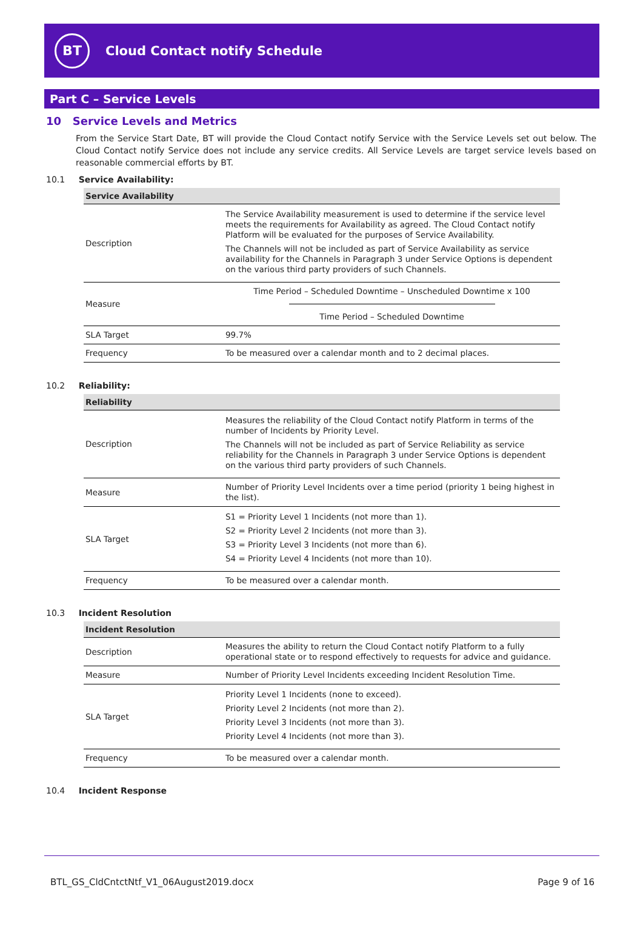BT
Cloud Contact notify Schedule
Part C – Service Levels
10 Service Levels and Metrics
From the Service Start Date, BT will provide the Cloud Contact notify Service with the Service Levels set out below. The Cloud Contact notify Service does not include any service credits. All Service Levels are target service levels based on reasonable commercial efforts by BT.
10.1 Service Availability:
| Service Availability | |
| --- | --- |
| Description | The Service Availability measurement is used to determine if the service level meets the requirements for Availability as agreed. The Cloud Contact notify Platform will be evaluated for the purposes of Service Availability. The Channels will not be included as part of Service Availability as service availability for the Channels in Paragraph 3 under Service Options is dependent on the various third party providers of such Channels. |
| Measure | Time Period – Scheduled Downtime – Unscheduled Downtime x 100 Time Period – Scheduled Downtime |
| SLA Target | 99.7% |
| Frequency | To be measured over a calendar month and to 2 decimal places. |
10.2 Reliability:
| Reliability | |
| --- | --- |
| Description | Measures the reliability of the Cloud Contact notify Platform in terms of the number of Incidents by Priority Level. The Channels will not be included as part of Service Reliability as service reliability for the Channels in Paragraph 3 under Service Options is dependent on the various third party providers of such Channels. |
| Measure | Number of Priority Level Incidents over a time period (priority 1 being highest in the list). |
| SLA Target | S1 = Priority Level 1 Incidents (not more than 1). S2 = Priority Level 2 Incidents (not more than 3). S3 = Priority Level 3 Incidents (not more than 6). S4 = Priority Level 4 Incidents (not more than 10). |
| Frequency | To be measured over a calendar month. |
10.3 Incident Resolution
| Incident Resolution | |
| --- | --- |
| Description | Measures the ability to return the Cloud Contact notify Platform to a fully operational state or to respond effectively to requests for advice and guidance. |
| Measure | Number of Priority Level Incidents exceeding Incident Resolution Time. |
| SLA Target | Priority Level 1 Incidents (none to exceed). Priority Level 2 Incidents (not more than 2). Priority Level 3 Incidents (not more than 3). Priority Level 4 Incidents (not more than 3). |
| Frequency | To be measured over a calendar month. |
10.4 Incident Response
BTL_GS_CldCntctNtf_V1_06August2019.docx Page 9 of 16